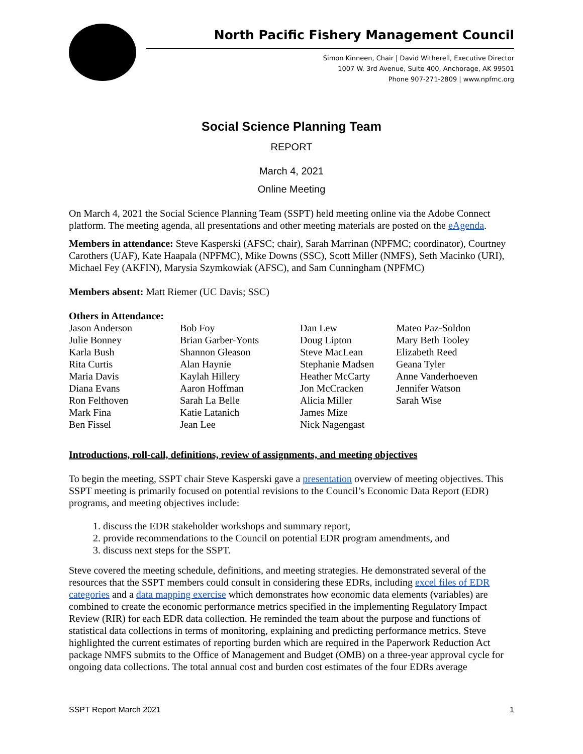North Pacific Fishery Management Council
Simon Kinneen, Chair | David Witherell, Executive Director
1007 W. 3rd Avenue, Suite 400, Anchorage, AK 99501
Phone 907-271-2809 | www.npfmc.org
Social Science Planning Team
REPORT
March 4, 2021
Online Meeting
On March 4, 2021 the Social Science Planning Team (SSPT) held meeting online via the Adobe Connect platform. The meeting agenda, all presentations and other meeting materials are posted on the eAgenda.
Members in attendance: Steve Kasperski (AFSC; chair), Sarah Marrinan (NPFMC; coordinator), Courtney Carothers (UAF), Kate Haapala (NPFMC), Mike Downs (SSC), Scott Miller (NMFS), Seth Macinko (URI), Michael Fey (AKFIN), Marysia Szymkowiak (AFSC), and Sam Cunningham (NPFMC)
Members absent: Matt Riemer (UC Davis; SSC)
Others in Attendance:
Jason Anderson
Julie Bonney
Karla Bush
Rita Curtis
Maria Davis
Diana Evans
Ron Felthoven
Mark Fina
Ben Fissel
Bob Foy
Brian Garber-Yonts
Shannon Gleason
Alan Haynie
Kaylah Hillery
Aaron Hoffman
Sarah La Belle
Katie Latanich
Jean Lee
Dan Lew
Doug Lipton
Steve MacLean
Stephanie Madsen
Heather McCarty
Jon McCracken
Alicia Miller
James Mize
Nick Nagengast
Mateo Paz-Soldon
Mary Beth Tooley
Elizabeth Reed
Geana Tyler
Anne Vanderhoeven
Jennifer Watson
Sarah Wise
Introductions, roll-call, definitions, review of assignments, and meeting objectives
To begin the meeting, SSPT chair Steve Kasperski gave a presentation overview of meeting objectives. This SSPT meeting is primarily focused on potential revisions to the Council’s Economic Data Report (EDR) programs, and meeting objectives include:
1. discuss the EDR stakeholder workshops and summary report,
2. provide recommendations to the Council on potential EDR program amendments, and
3. discuss next steps for the SSPT.
Steve covered the meeting schedule, definitions, and meeting strategies. He demonstrated several of the resources that the SSPT members could consult in considering these EDRs, including excel files of EDR categories and a data mapping exercise which demonstrates how economic data elements (variables) are combined to create the economic performance metrics specified in the implementing Regulatory Impact Review (RIR) for each EDR data collection. He reminded the team about the purpose and functions of statistical data collections in terms of monitoring, explaining and predicting performance metrics. Steve highlighted the current estimates of reporting burden which are required in the Paperwork Reduction Act package NMFS submits to the Office of Management and Budget (OMB) on a three-year approval cycle for ongoing data collections. The total annual cost and burden cost estimates of the four EDRs average
SSPT Report March 2021 1